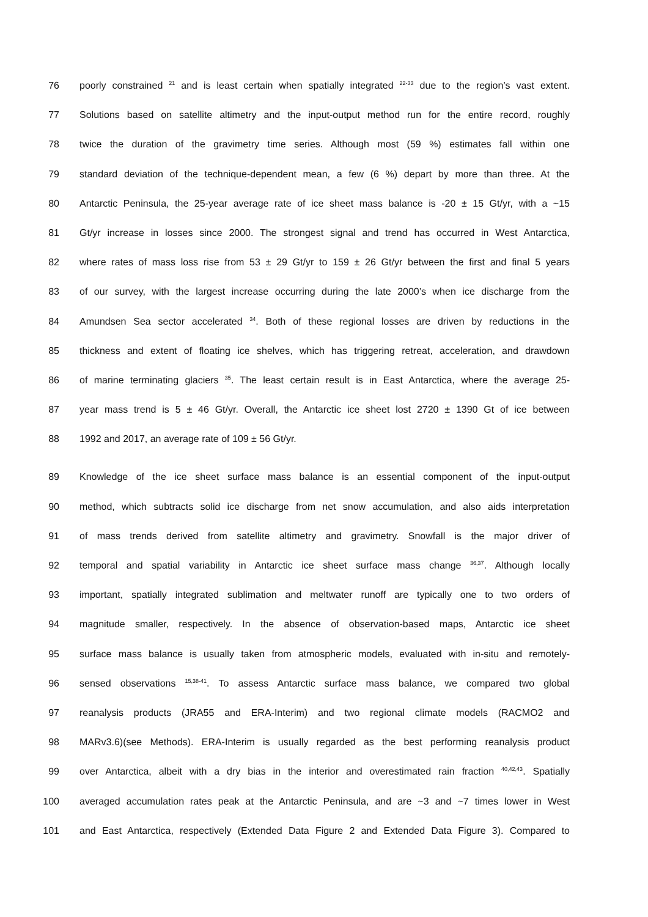76 poorly constrained <sup>21</sup> and is least certain when spatially integrated <sup>22-33</sup> due to the region’s vast extent.
77 Solutions based on satellite altimetry and the input-output method run for the entire record, roughly
78 twice the duration of the gravimetry time series. Although most (59 %) estimates fall within one
79 standard deviation of the technique-dependent mean, a few (6 %) depart by more than three. At the
80 Antarctic Peninsula, the 25-year average rate of ice sheet mass balance is -20 ± 15 Gt/yr, with a ~15
81 Gt/yr increase in losses since 2000. The strongest signal and trend has occurred in West Antarctica,
82 where rates of mass loss rise from 53 ± 29 Gt/yr to 159 ± 26 Gt/yr between the first and final 5 years
83 of our survey, with the largest increase occurring during the late 2000’s when ice discharge from the
84 Amundsen Sea sector accelerated <sup>34</sup>. Both of these regional losses are driven by reductions in the
85 thickness and extent of floating ice shelves, which has triggering retreat, acceleration, and drawdown
86 of marine terminating glaciers <sup>35</sup>. The least certain result is in East Antarctica, where the average 25-
87 year mass trend is 5 ± 46 Gt/yr. Overall, the Antarctic ice sheet lost 2720 ± 1390 Gt of ice between
88 1992 and 2017, an average rate of 109 ± 56 Gt/yr.
89 Knowledge of the ice sheet surface mass balance is an essential component of the input-output
90 method, which subtracts solid ice discharge from net snow accumulation, and also aids interpretation
91 of mass trends derived from satellite altimetry and gravimetry. Snowfall is the major driver of
92 temporal and spatial variability in Antarctic ice sheet surface mass change <sup>36,37</sup>. Although locally
93 important, spatially integrated sublimation and meltwater runoff are typically one to two orders of
94 magnitude smaller, respectively. In the absence of observation-based maps, Antarctic ice sheet
95 surface mass balance is usually taken from atmospheric models, evaluated with in-situ and remotely-
96 sensed observations <sup>15,38-41</sup>. To assess Antarctic surface mass balance, we compared two global
97 reanalysis products (JRA55 and ERA-Interim) and two regional climate models (RACMO2 and
98 MARv3.6)(see Methods). ERA-Interim is usually regarded as the best performing reanalysis product
99 over Antarctica, albeit with a dry bias in the interior and overestimated rain fraction <sup>40,42,43</sup>. Spatially
100 averaged accumulation rates peak at the Antarctic Peninsula, and are ~3 and ~7 times lower in West
101 and East Antarctica, respectively (Extended Data Figure 2 and Extended Data Figure 3). Compared to